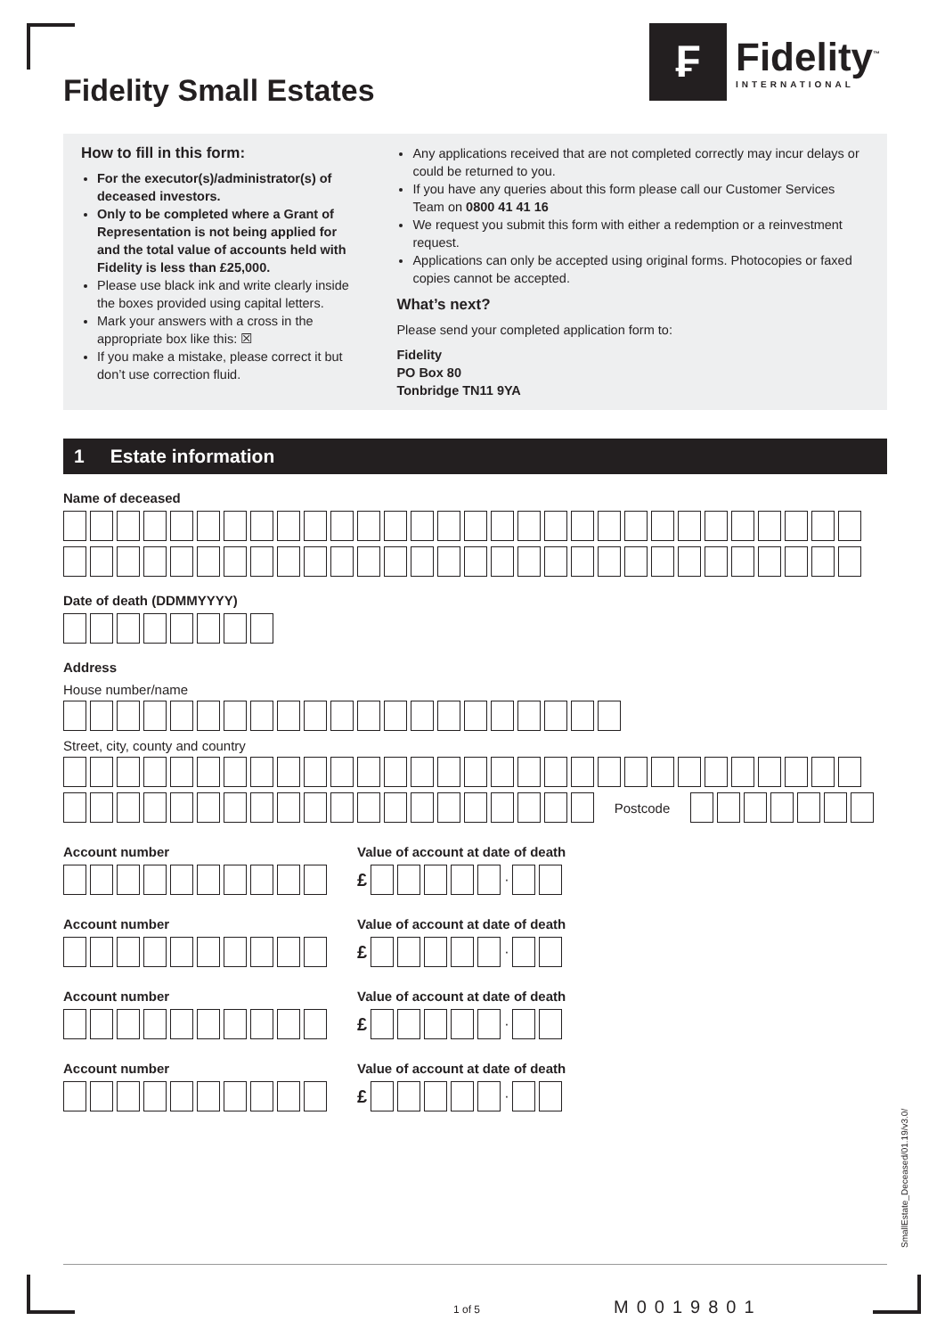Fidelity Small Estates
₣
Fidelity<sup>™</sup>
INTERNATIONAL
How to fill in this form:
For the executor(s)/administrator(s) of deceased investors.
Only to be completed where a Grant of Representation is not being applied for and the total value of accounts held with Fidelity is less than £25,000.
Please use black ink and write clearly inside the boxes provided using capital letters.
Mark your answers with a cross in the appropriate box like this: ☒
If you make a mistake, please correct it but don’t use correction fluid.
Any applications received that are not completed correctly may incur delays or could be returned to you.
If you have any queries about this form please call our Customer Services Team on 0800 41 41 16
We request you submit this form with either a redemption or a reinvestment request.
Applications can only be accepted using original forms. Photocopies or faxed copies cannot be accepted.
What’s next?
Please send your completed application form to:
Fidelity
PO Box 80
Tonbridge TN11 9YA
1 Estate information
Name of deceased
Date of death (DDMMYYYY)
Address
House number/name
Street, city, county and country
Postcode
Account number Value of account at date of death
£ ·
Account number Value of account at date of death
£ ·
Account number Value of account at date of death
£ ·
Account number Value of account at date of death
£ ·
1 of 5 M0019801
SmallEstate_Deceased/01.19/v3.0/